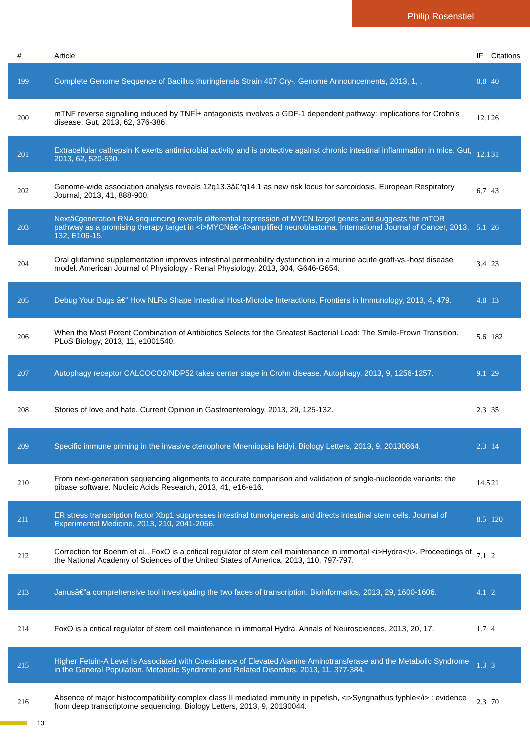Philip Rosenstiel
| # | Article | IF | Citations |
| --- | --- | --- | --- |
| 199 | Complete Genome Sequence of Bacillus thuringiensis Strain 407 Cry-. Genome Announcements, 2013, 1, . | 0.8 | 40 |
| 200 | mTNF reverse signalling induced by TNFÎ± antagonists involves a GDF-1 dependent pathway: implications for Crohn's disease. Gut, 2013, 62, 376-386. | 12.1 | 26 |
| 201 | Extracellular cathepsin K exerts antimicrobial activity and is protective against chronic intestinal inflammation in mice. Gut, 2013, 62, 520-530. | 12.1 | 31 |
| 202 | Genome-wide association analysis reveals 12q13.3â€“q14.1 as new risk locus for sarcoidosis. European Respiratory Journal, 2013, 41, 888-900. | 6.7 | 43 |
| 203 | Nextâ€generation RNA sequencing reveals differential expression of MYCN target genes and suggests the mTOR pathway as a promising therapy target in <i>MYCNâ€</i>amplified neuroblastoma. International Journal of Cancer, 2013, 132, E106-15. | 5.1 | 26 |
| 204 | Oral glutamine supplementation improves intestinal permeability dysfunction in a murine acute graft-vs.-host disease model. American Journal of Physiology - Renal Physiology, 2013, 304, G646-G654. | 3.4 | 23 |
| 205 | Debug Your Bugs â€“ How NLRs Shape Intestinal Host-Microbe Interactions. Frontiers in Immunology, 2013, 4, 479. | 4.8 | 13 |
| 206 | When the Most Potent Combination of Antibiotics Selects for the Greatest Bacterial Load: The Smile-Frown Transition. PLoS Biology, 2013, 11, e1001540. | 5.6 | 182 |
| 207 | Autophagy receptor CALCOCO2/NDP52 takes center stage in Crohn disease. Autophagy, 2013, 9, 1256-1257. | 9.1 | 29 |
| 208 | Stories of love and hate. Current Opinion in Gastroenterology, 2013, 29, 125-132. | 2.3 | 35 |
| 209 | Specific immune priming in the invasive ctenophore Mnemiopsis leidyi. Biology Letters, 2013, 9, 20130864. | 2.3 | 14 |
| 210 | From next-generation sequencing alignments to accurate comparison and validation of single-nucleotide variants: the pibase software. Nucleic Acids Research, 2013, 41, e16-e16. | 14.5 | 21 |
| 211 | ER stress transcription factor Xbp1 suppresses intestinal tumorigenesis and directs intestinal stem cells. Journal of Experimental Medicine, 2013, 210, 2041-2056. | 8.5 | 120 |
| 212 | Correction for Boehm et al., FoxO is a critical regulator of stem cell maintenance in immortal <i>Hydra</i>. Proceedings of the National Academy of Sciences of the United States of America, 2013, 110, 797-797. | 7.1 | 2 |
| 213 | Janusâ€”a comprehensive tool investigating the two faces of transcription. Bioinformatics, 2013, 29, 1600-1606. | 4.1 | 2 |
| 214 | FoxO is a critical regulator of stem cell maintenance in immortal Hydra. Annals of Neurosciences, 2013, 20, 17. | 1.7 | 4 |
| 215 | Higher Fetuin-A Level Is Associated with Coexistence of Elevated Alanine Aminotransferase and the Metabolic Syndrome in the General Population. Metabolic Syndrome and Related Disorders, 2013, 11, 377-384. | 1.3 | 3 |
| 216 | Absence of major histocompatibility complex class II mediated immunity in pipefish, <i>Syngnathus typhle</i> : evidence from deep transcriptome sequencing. Biology Letters, 2013, 9, 20130044. | 2.3 | 70 |
13